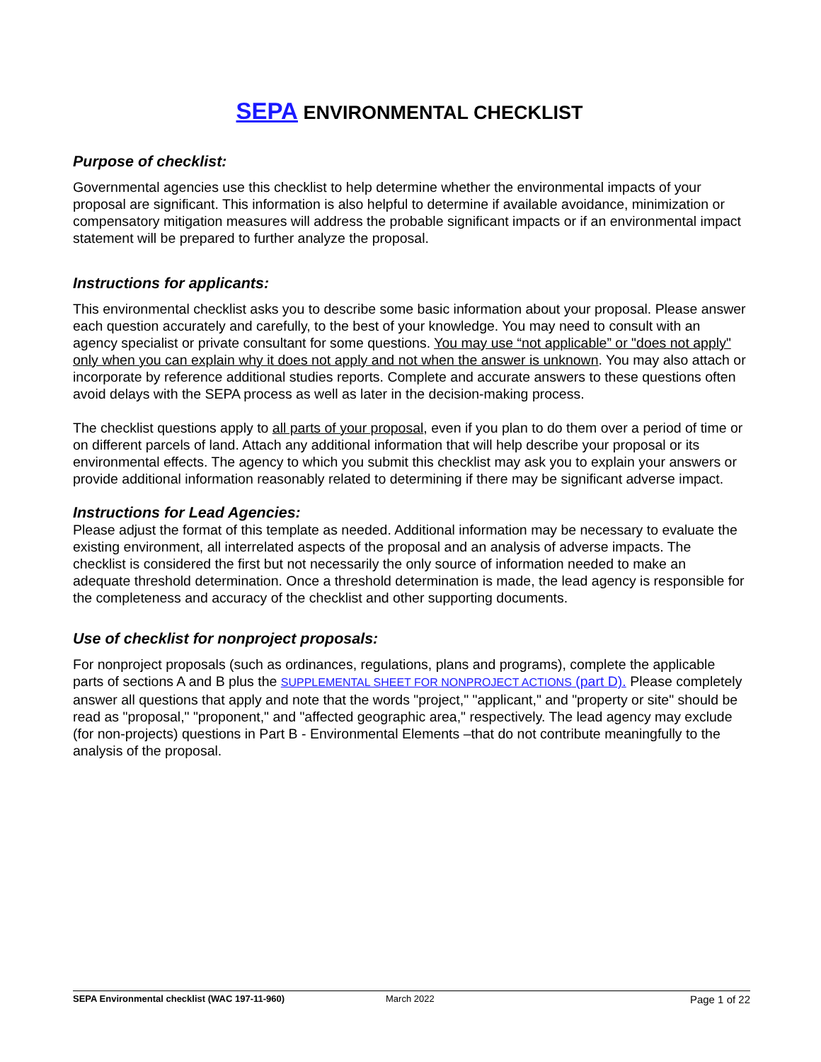SEPA ENVIRONMENTAL CHECKLIST
Purpose of checklist:
Governmental agencies use this checklist to help determine whether the environmental impacts of your proposal are significant. This information is also helpful to determine if available avoidance, minimization or compensatory mitigation measures will address the probable significant impacts or if an environmental impact statement will be prepared to further analyze the proposal.
Instructions for applicants:
This environmental checklist asks you to describe some basic information about your proposal. Please answer each question accurately and carefully, to the best of your knowledge. You may need to consult with an agency specialist or private consultant for some questions. You may use “not applicable” or "does not apply" only when you can explain why it does not apply and not when the answer is unknown. You may also attach or incorporate by reference additional studies reports. Complete and accurate answers to these questions often avoid delays with the SEPA process as well as later in the decision-making process.
The checklist questions apply to all parts of your proposal, even if you plan to do them over a period of time or on different parcels of land. Attach any additional information that will help describe your proposal or its environmental effects. The agency to which you submit this checklist may ask you to explain your answers or provide additional information reasonably related to determining if there may be significant adverse impact.
Instructions for Lead Agencies:
Please adjust the format of this template as needed. Additional information may be necessary to evaluate the existing environment, all interrelated aspects of the proposal and an analysis of adverse impacts. The checklist is considered the first but not necessarily the only source of information needed to make an adequate threshold determination. Once a threshold determination is made, the lead agency is responsible for the completeness and accuracy of the checklist and other supporting documents.
Use of checklist for nonproject proposals:
For nonproject proposals (such as ordinances, regulations, plans and programs), complete the applicable parts of sections A and B plus the SUPPLEMENTAL SHEET FOR NONPROJECT ACTIONS (part D). Please completely answer all questions that apply and note that the words "project," "applicant," and "property or site" should be read as "proposal," "proponent," and "affected geographic area," respectively. The lead agency may exclude (for non-projects) questions in Part B - Environmental Elements –that do not contribute meaningfully to the analysis of the proposal.
SEPA Environmental checklist (WAC 197-11-960) March 2022 Page 1 of 22